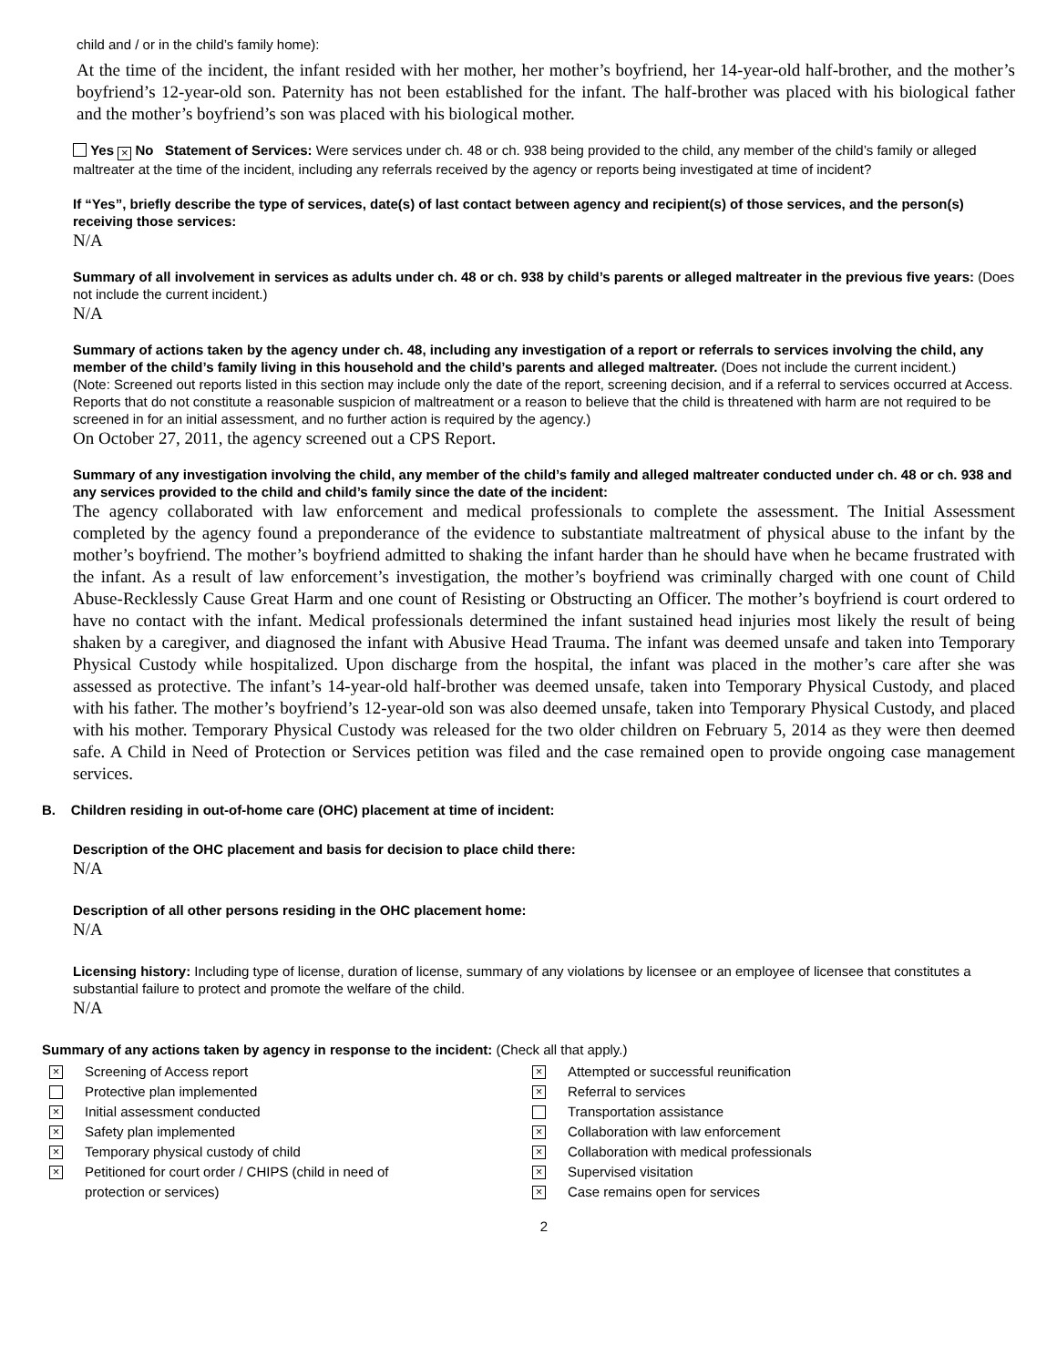child and / or in the child’s family home):
At the time of the incident, the infant resided with her mother, her mother’s boyfriend, her 14-year-old half-brother, and the mother’s boyfriend’s 12-year-old son. Paternity has not been established for the infant. The half-brother was placed with his biological father and the mother’s boyfriend’s son was placed with his biological mother.
Yes × No Statement of Services: Were services under ch. 48 or ch. 938 being provided to the child, any member of the child’s family or alleged maltreater at the time of the incident, including any referrals received by the agency or reports being investigated at time of incident?
If “Yes”, briefly describe the type of services, date(s) of last contact between agency and recipient(s) of those services, and the person(s) receiving those services:
N/A
Summary of all involvement in services as adults under ch. 48 or ch. 938 by child’s parents or alleged maltreater in the previous five years: (Does not include the current incident.)
N/A
Summary of actions taken by the agency under ch. 48, including any investigation of a report or referrals to services involving the child, any member of the child’s family living in this household and the child’s parents and alleged maltreater. (Does not include the current incident.)
(Note: Screened out reports listed in this section may include only the date of the report, screening decision, and if a referral to services occurred at Access. Reports that do not constitute a reasonable suspicion of maltreatment or a reason to believe that the child is threatened with harm are not required to be screened in for an initial assessment, and no further action is required by the agency.)
On October 27, 2011, the agency screened out a CPS Report.
Summary of any investigation involving the child, any member of the child’s family and alleged maltreater conducted under ch. 48 or ch. 938 and any services provided to the child and child’s family since the date of the incident:
The agency collaborated with law enforcement and medical professionals to complete the assessment. The Initial Assessment completed by the agency found a preponderance of the evidence to substantiate maltreatment of physical abuse to the infant by the mother’s boyfriend. The mother’s boyfriend admitted to shaking the infant harder than he should have when he became frustrated with the infant. As a result of law enforcement’s investigation, the mother’s boyfriend was criminally charged with one count of Child Abuse-Recklessly Cause Great Harm and one count of Resisting or Obstructing an Officer. The mother’s boyfriend is court ordered to have no contact with the infant. Medical professionals determined the infant sustained head injuries most likely the result of being shaken by a caregiver, and diagnosed the infant with Abusive Head Trauma. The infant was deemed unsafe and taken into Temporary Physical Custody while hospitalized. Upon discharge from the hospital, the infant was placed in the mother’s care after she was assessed as protective. The infant’s 14-year-old half-brother was deemed unsafe, taken into Temporary Physical Custody, and placed with his father. The mother’s boyfriend’s 12-year-old son was also deemed unsafe, taken into Temporary Physical Custody, and placed with his mother. Temporary Physical Custody was released for the two older children on February 5, 2014 as they were then deemed safe. A Child in Need of Protection or Services petition was filed and the case remained open to provide ongoing case management services.
B. Children residing in out-of-home care (OHC) placement at time of incident:
Description of the OHC placement and basis for decision to place child there:
N/A
Description of all other persons residing in the OHC placement home:
N/A
Licensing history: Including type of license, duration of license, summary of any violations by licensee or an employee of licensee that constitutes a substantial failure to protect and promote the welfare of the child.
N/A
Summary of any actions taken by agency in response to the incident: (Check all that apply.)
× Screening of Access report
Protective plan implemented
× Initial assessment conducted
× Safety plan implemented
× Temporary physical custody of child
× Petitioned for court order / CHIPS (child in need of
protection or services)
× Attempted or successful reunification
× Referral to services
Transportation assistance
× Collaboration with law enforcement
× Collaboration with medical professionals
× Supervised visitation
× Case remains open for services
2